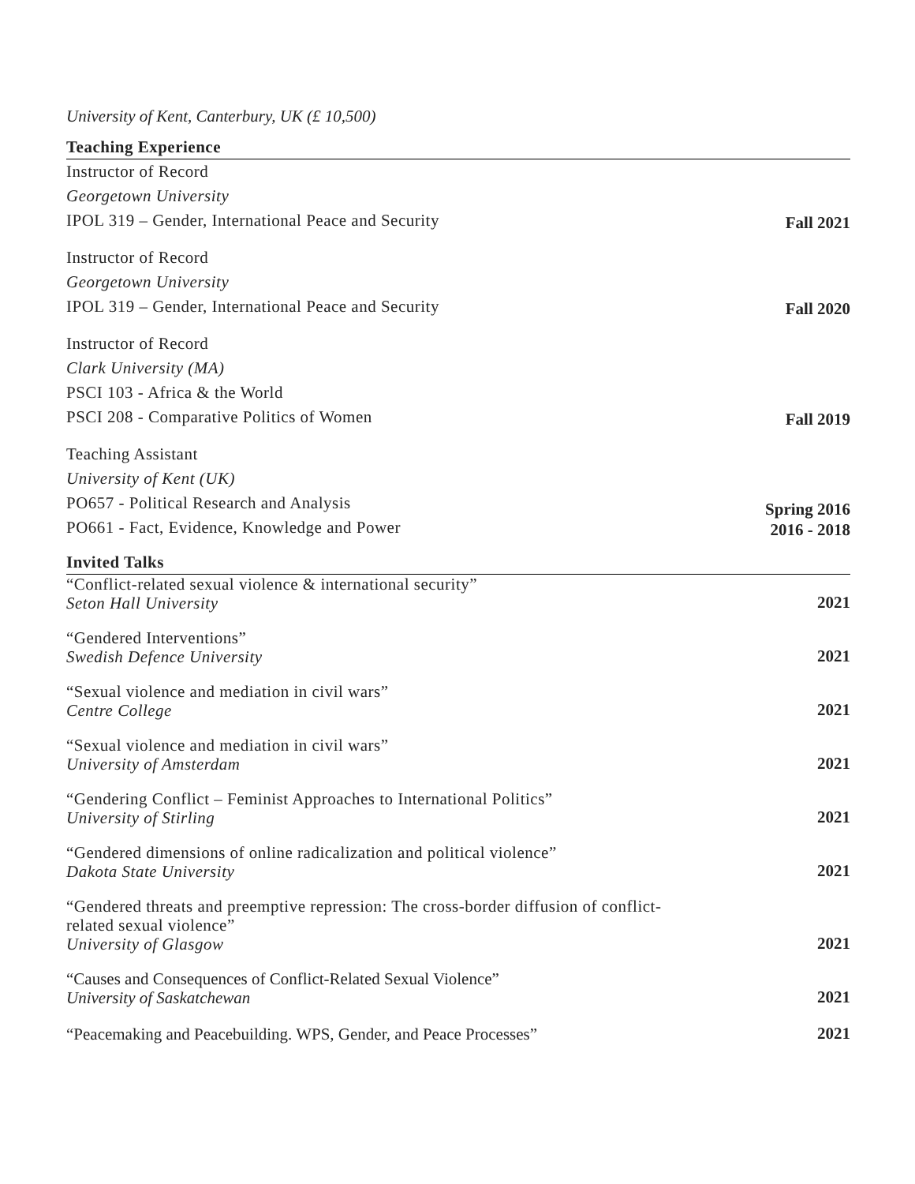University of Kent, Canterbury, UK (£ 10,500)
Teaching Experience
Instructor of Record
Georgetown University
IPOL 319 – Gender, International Peace and Security
Fall 2021
Instructor of Record
Georgetown University
IPOL 319 – Gender, International Peace and Security
Fall 2020
Instructor of Record
Clark University (MA)
PSCI 103 - Africa & the World
PSCI 208 - Comparative Politics of Women
Fall 2019
Teaching Assistant
University of Kent (UK)
PO657 - Political Research and Analysis
PO661 - Fact, Evidence, Knowledge and Power
Spring 2016
2016 - 2018
Invited Talks
“Conflict-related sexual violence & international security”
Seton Hall University
2021
“Gendered Interventions”
Swedish Defence University
2021
“Sexual violence and mediation in civil wars”
Centre College
2021
“Sexual violence and mediation in civil wars”
University of Amsterdam
2021
“Gendering Conflict – Feminist Approaches to International Politics”
University of Stirling
2021
“Gendered dimensions of online radicalization and political violence”
Dakota State University
2021
“Gendered threats and preemptive repression: The cross-border diffusion of conflict-
related sexual violence”
University of Glasgow
2021
“Causes and Consequences of Conflict-Related Sexual Violence”
University of Saskatchewan
2021
“Peacemaking and Peacebuilding. WPS, Gender, and Peace Processes”
2021